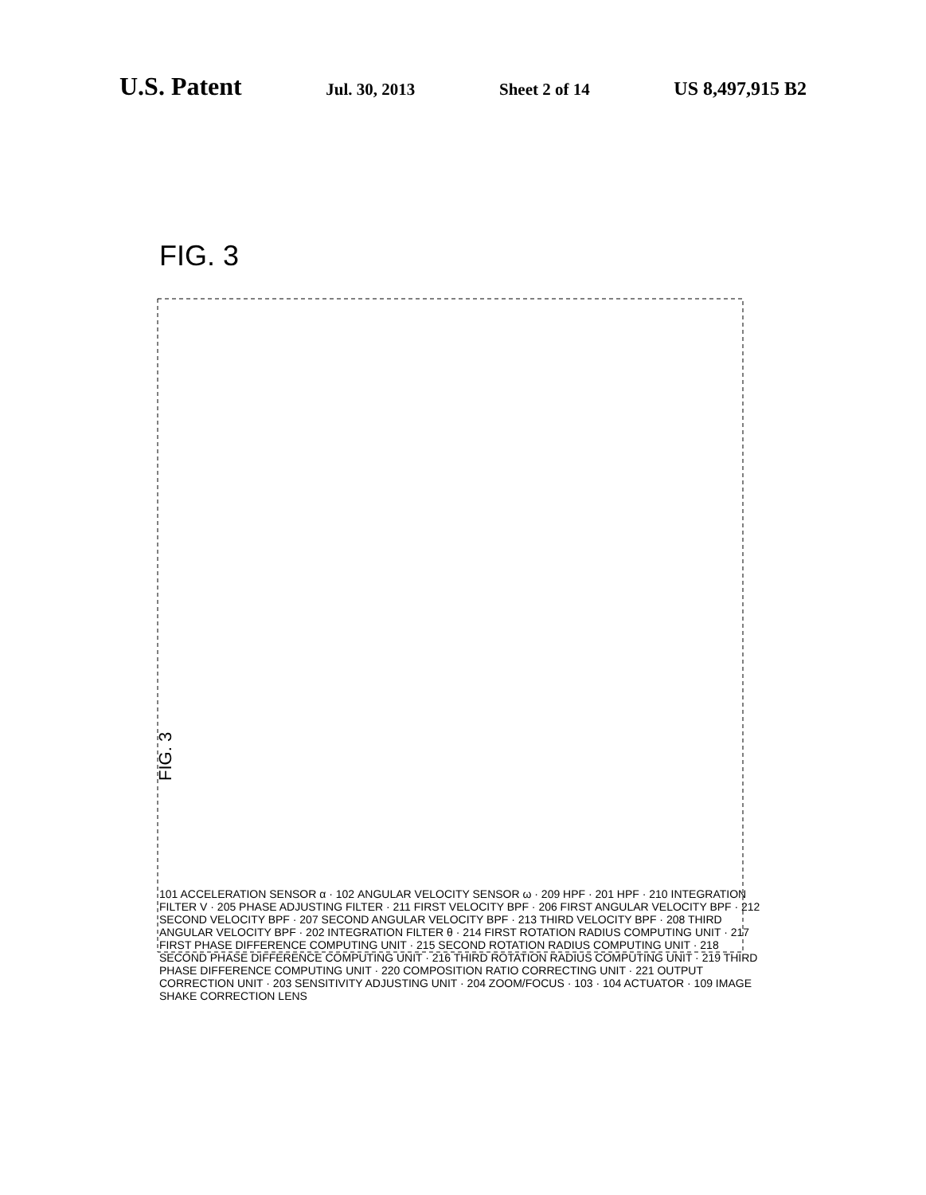U.S. Patent
Jul. 30, 2013 Sheet 2 of 14 US 8,497,915 B2
FIG. 3
101 ACCELERATION SENSOR α · 102 ANGULAR VELOCITY SENSOR ω · 209 HPF · 201 HPF · 210 INTEGRATION FILTER V · 205 PHASE ADJUSTING FILTER · 211 FIRST VELOCITY BPF · 206 FIRST ANGULAR VELOCITY BPF · 212 SECOND VELOCITY BPF · 207 SECOND ANGULAR VELOCITY BPF · 213 THIRD VELOCITY BPF · 208 THIRD ANGULAR VELOCITY BPF · 202 INTEGRATION FILTER θ · 214 FIRST ROTATION RADIUS COMPUTING UNIT · 217 FIRST PHASE DIFFERENCE COMPUTING UNIT · 215 SECOND ROTATION RADIUS COMPUTING UNIT · 218 SECOND PHASE DIFFERENCE COMPUTING UNIT · 216 THIRD ROTATION RADIUS COMPUTING UNIT · 219 THIRD PHASE DIFFERENCE COMPUTING UNIT · 220 COMPOSITION RATIO CORRECTING UNIT · 221 OUTPUT CORRECTION UNIT · 203 SENSITIVITY ADJUSTING UNIT · 204 ZOOM/FOCUS · 103 · 104 ACTUATOR · 109 IMAGE SHAKE CORRECTION LENS
FIG. 3